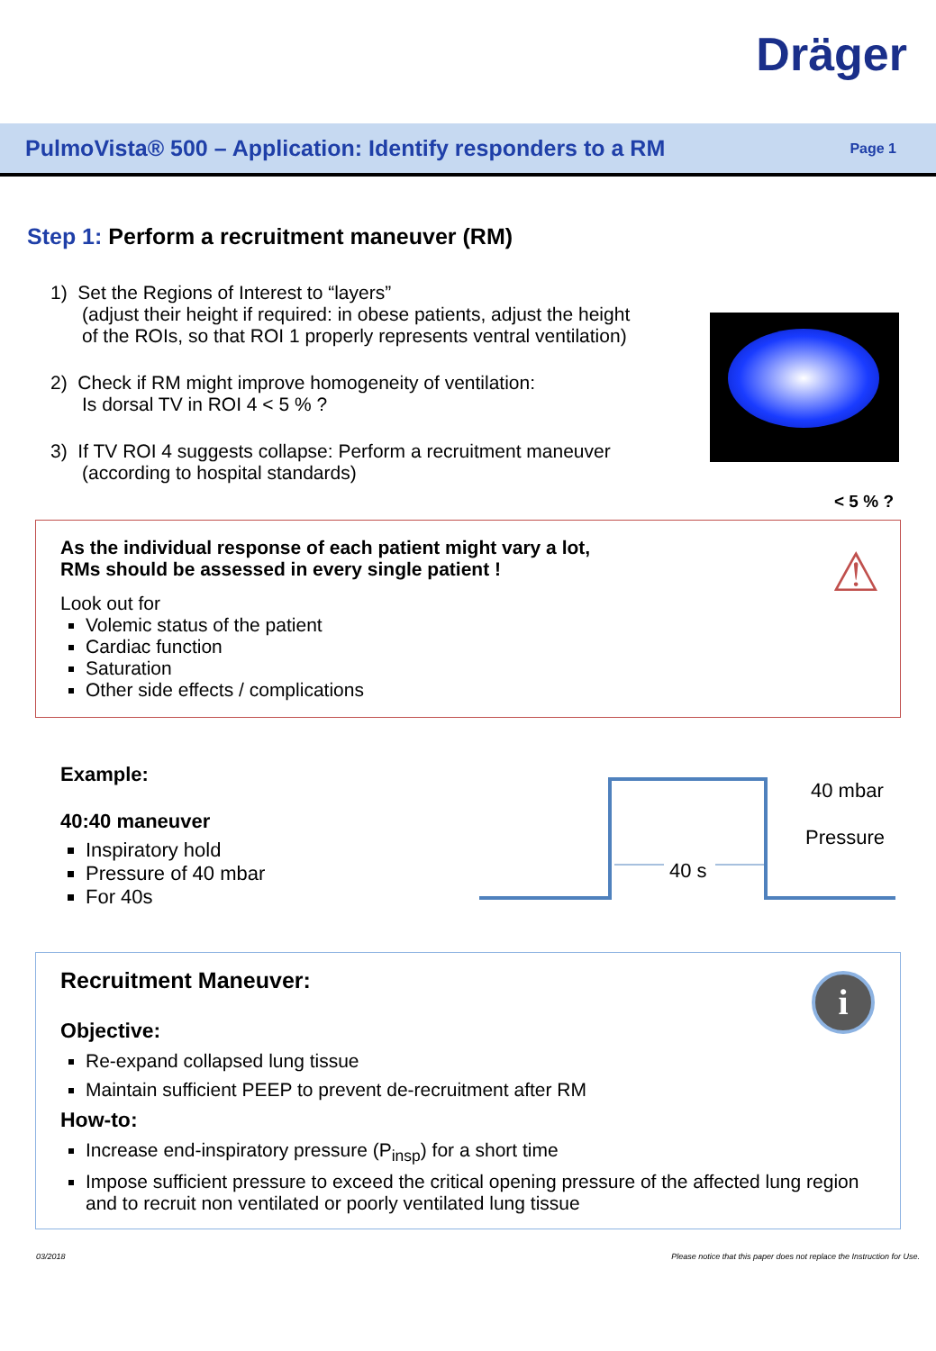Dräger
PulmoVista® 500 – Application: Identify responders to a RM
Page 1
Step 1: Perform a recruitment maneuver (RM)
1) Set the Regions of Interest to “layers”
(adjust their height if required: in obese patients, adjust the height
of the ROIs, so that ROI 1 properly represents ventral ventilation)
2) Check if RM might improve homogeneity of ventilation:
Is dorsal TV in ROI 4 < 5 % ?
3) If TV ROI 4 suggests collapse: Perform a recruitment maneuver
(according to hospital standards)
< 5 % ?
As the individual response of each patient might vary a lot,
RMs should be assessed in every single patient !
Look out for
Volemic status of the patient
Cardiac function
Saturation
Other side effects / complications
⚠
Example:
40:40 maneuver
Inspiratory hold
Pressure of 40 mbar
For 40s
40 mbar
Pressure
40 s
Recruitment Maneuver:
Objective:
Re-expand collapsed lung tissue
Maintain sufficient PEEP to prevent de-recruitment after RM
How-to:
Increase end-inspiratory pressure (P<sub>insp</sub>) for a short time
Impose sufficient pressure to exceed the critical opening pressure of the affected lung region and to recruit non ventilated or poorly ventilated lung tissue
i
03/2018 Please notice that this paper does not replace the Instruction for Use.